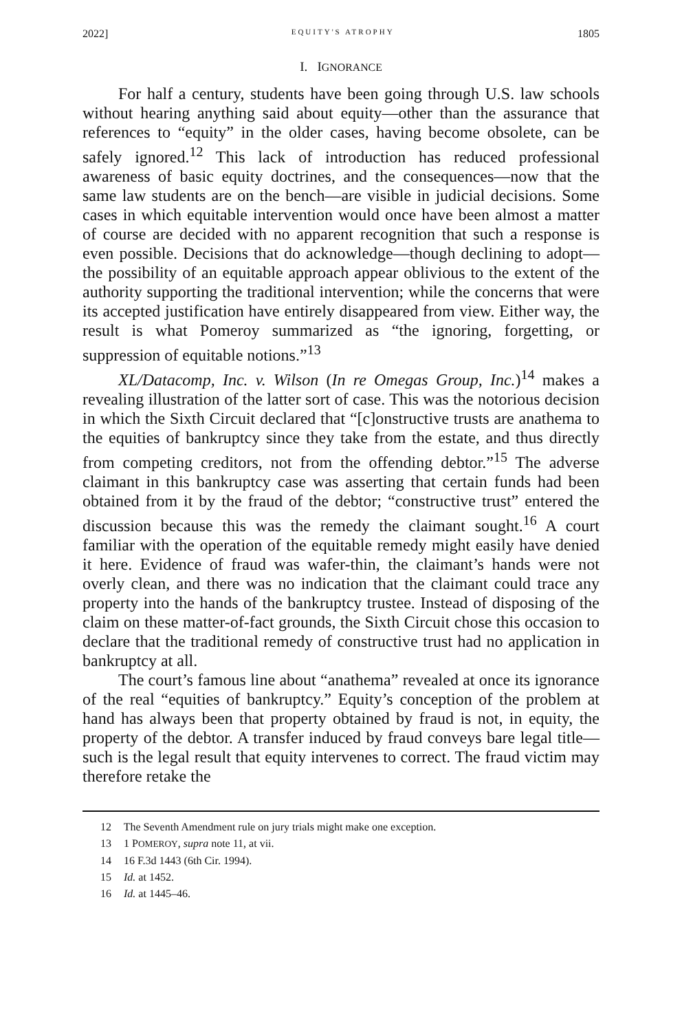2022] EQUITY'S ATROPHY 1805
I. IGNORANCE
For half a century, students have been going through U.S. law schools without hearing anything said about equity—other than the assurance that references to “equity” in the older cases, having become obsolete, can be safely ignored.<sup>12</sup> This lack of introduction has reduced professional awareness of basic equity doctrines, and the consequences—now that the same law students are on the bench—are visible in judicial decisions. Some cases in which equitable intervention would once have been almost a matter of course are decided with no apparent recognition that such a response is even possible. Decisions that do acknowledge—though declining to adopt—the possibility of an equitable approach appear oblivious to the extent of the authority supporting the traditional intervention; while the concerns that were its accepted justification have entirely disappeared from view. Either way, the result is what Pomeroy summarized as “the ignoring, forgetting, or suppression of equitable notions.”<sup>13</sup>
XL/Datacomp, Inc. v. Wilson (In re Omegas Group, Inc.)<sup>14</sup> makes a revealing illustration of the latter sort of case. This was the notorious decision in which the Sixth Circuit declared that “[c]onstructive trusts are anathema to the equities of bankruptcy since they take from the estate, and thus directly from competing creditors, not from the offending debtor.”<sup>15</sup> The adverse claimant in this bankruptcy case was asserting that certain funds had been obtained from it by the fraud of the debtor; “constructive trust” entered the discussion because this was the remedy the claimant sought.<sup>16</sup> A court familiar with the operation of the equitable remedy might easily have denied it here. Evidence of fraud was wafer-thin, the claimant’s hands were not overly clean, and there was no indication that the claimant could trace any property into the hands of the bankruptcy trustee. Instead of disposing of the claim on these matter-of-fact grounds, the Sixth Circuit chose this occasion to declare that the traditional remedy of constructive trust had no application in bankruptcy at all.
The court’s famous line about “anathema” revealed at once its ignorance of the real “equities of bankruptcy.” Equity’s conception of the problem at hand has always been that property obtained by fraud is not, in equity, the property of the debtor. A transfer induced by fraud conveys bare legal title—such is the legal result that equity intervenes to correct. The fraud victim may therefore retake the
12 The Seventh Amendment rule on jury trials might make one exception.
13 1 POMEROY, supra note 11, at vii.
14 16 F.3d 1443 (6th Cir. 1994).
15 Id. at 1452.
16 Id. at 1445–46.